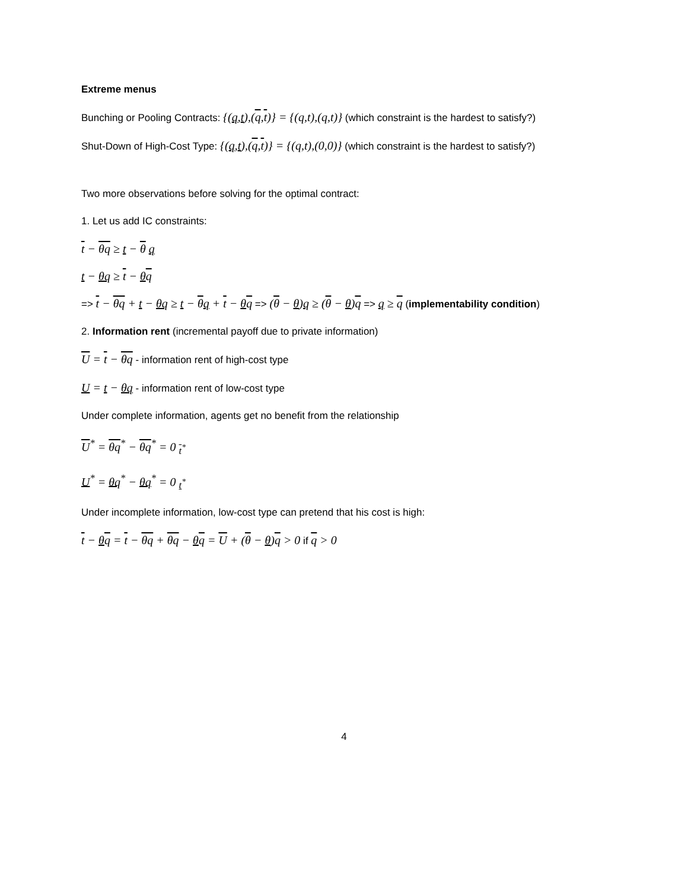Extreme menus
Bunching or Pooling Contracts: {(q,t),(q,t)} = {(q,t),(q,t)} (which constraint is the hardest to satisfy?)
Shut-Down of High-Cost Type: {(q,t),(q,t)} = {(q,t),(0,0)} (which constraint is the hardest to satisfy?)
Two more observations before solving for the optimal contract:
1. Let us add IC constraints:
t − θq ≥ t − θ q
t − θq ≥ t − θq
=> t − θq + t − θq ≥ t − θq + t − θq => (θ − θ)q ≥ (θ − θ)q => q ≥ q (implementability condition)
2. Information rent (incremental payoff due to private information)
U = t − θq - information rent of high-cost type
U = t − θq - information rent of low-cost type
Under complete information, agents get no benefit from the relationship
U<sup>*</sup> = θq<sup>*</sup> − θq<sup>*</sup> = 0 <sub>t<sup>*</sup></sub>
U<sup>*</sup> = θq<sup>*</sup> − θq<sup>*</sup> = 0 <sub>t<sup>*</sup></sub>
Under incomplete information, low-cost type can pretend that his cost is high:
t − θq = t − θq + θq − θq = U + (θ − θ)q > 0 if q > 0
4